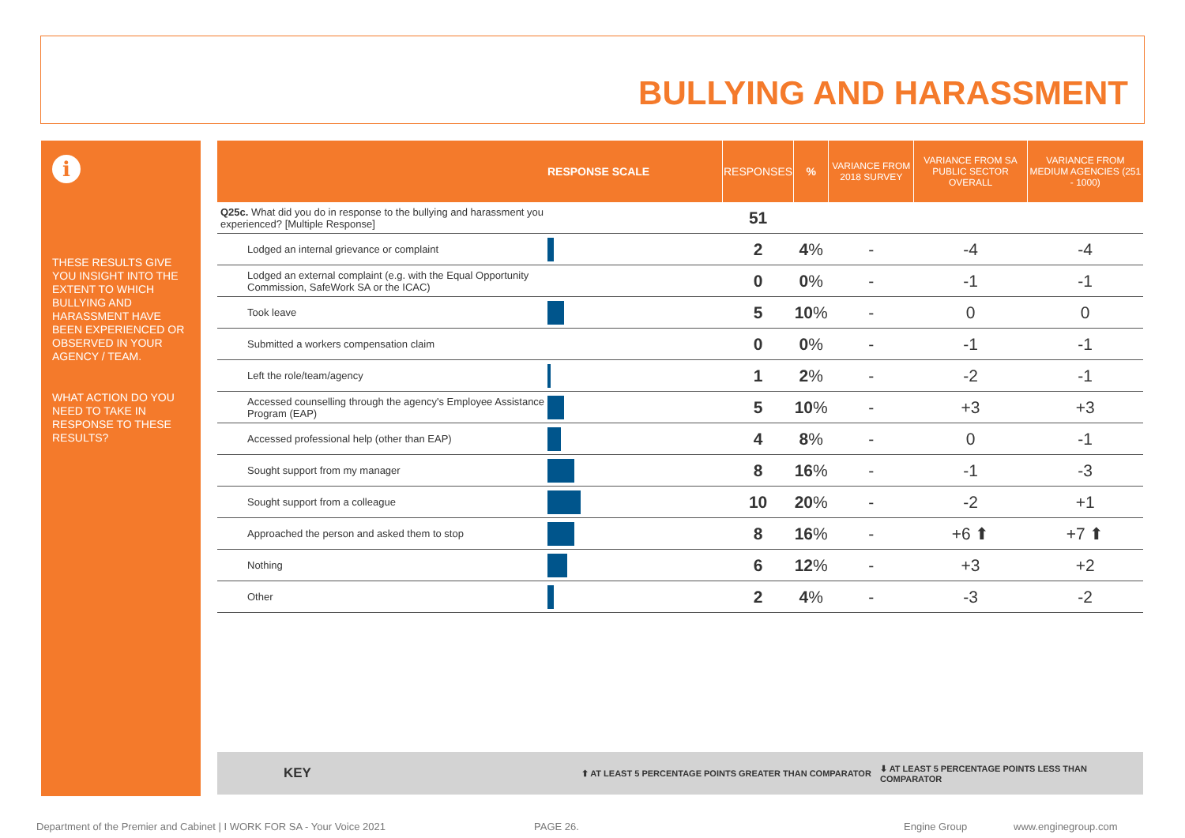BULLYING AND HARASSMENT
i
THESE RESULTS GIVE YOU INSIGHT INTO THE EXTENT TO WHICH BULLYING AND HARASSMENT HAVE BEEN EXPERIENCED OR OBSERVED IN YOUR AGENCY / TEAM.
WHAT ACTION DO YOU NEED TO TAKE IN RESPONSE TO THESE RESULTS?
| | RESPONSE SCALE | RESPONSES | % | VARIANCE FROM 2018 SURVEY | VARIANCE FROM SA PUBLIC SECTOR OVERALL | VARIANCE FROM MEDIUM AGENCIES (251 - 1000) |
| --- | --- | --- | --- | --- | --- | --- |
| Q25c. What did you do in response to the bullying and harassment you experienced? [Multiple Response] | | 51 | | | | |
| Lodged an internal grievance or complaint | | 2 | 4 % | - | -4 | -4 |
| Lodged an external complaint (e.g. with the Equal Opportunity Commission, SafeWork SA or the ICAC) | | 0 | 0 % | - | -1 | -1 |
| Took leave | | 5 | 10 % | - | 0 | 0 |
| Submitted a workers compensation claim | | 0 | 0 % | - | -1 | -1 |
| Left the role/team/agency | | 1 | 2 % | - | -2 | -1 |
| Accessed counselling through the agency's Employee Assistance Program (EAP) | | 5 | 10 % | - | +3 | +3 |
| Accessed professional help (other than EAP) | | 4 | 8 % | - | 0 | -1 |
| Sought support from my manager | | 8 | 16 % | - | -1 | -3 |
| Sought support from a colleague | | 10 | 20 % | - | -2 | +1 |
| Approached the person and asked them to stop | | 8 | 16 % | - | +6 ⬆ | +7 ⬆ |
| Nothing | | 6 | 12 % | - | +3 | +2 |
| Other | | 2 | 4 % | - | -3 | -2 |
KEY ⬆ AT LEAST 5 PERCENTAGE POINTS GREATER THAN COMPARATOR ⬇ AT LEAST 5 PERCENTAGE POINTS LESS THAN COMPARATOR
Department of the Premier and Cabinet | I WORK FOR SA - Your Voice 2021
PAGE 26. Engine Group www.enginegroup.com